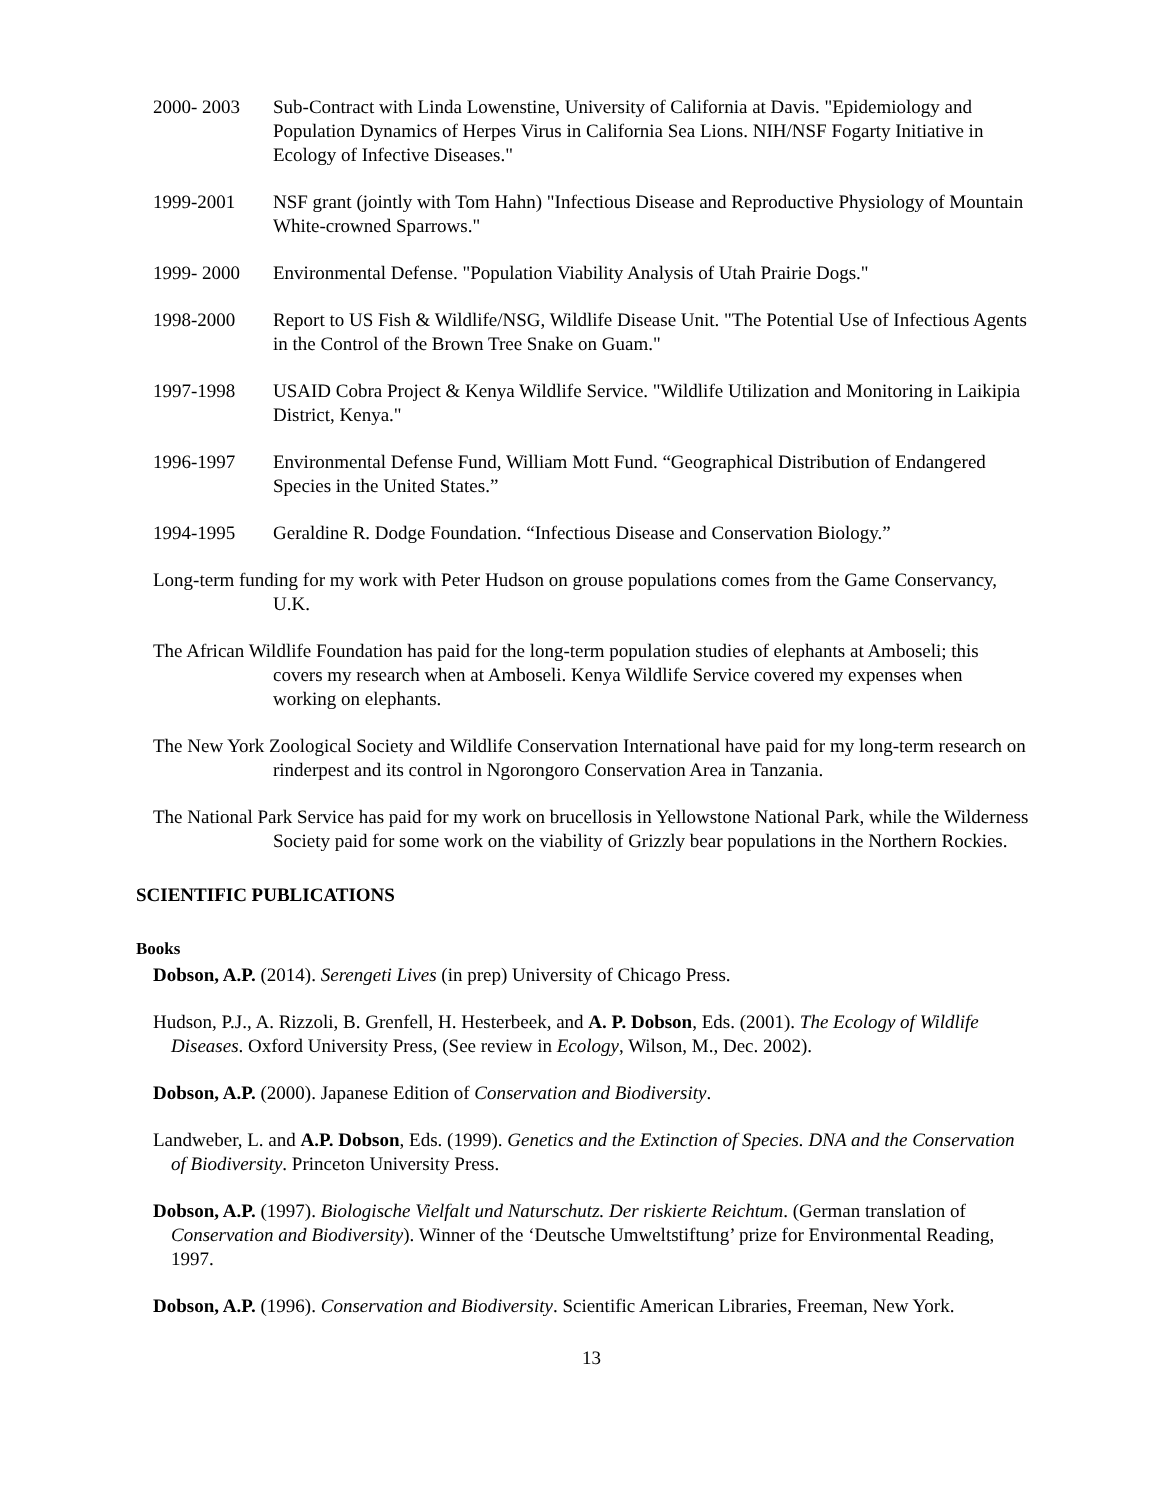2000- 2003 Sub-Contract with Linda Lowenstine, University of California at Davis. "Epidemiology and Population Dynamics of Herpes Virus in California Sea Lions. NIH/NSF Fogarty Initiative in Ecology of Infective Diseases."
1999-2001 NSF grant (jointly with Tom Hahn) "Infectious Disease and Reproductive Physiology of Mountain White-crowned Sparrows."
1999- 2000 Environmental Defense. "Population Viability Analysis of Utah Prairie Dogs."
1998-2000 Report to US Fish & Wildlife/NSG, Wildlife Disease Unit. "The Potential Use of Infectious Agents in the Control of the Brown Tree Snake on Guam."
1997-1998 USAID Cobra Project & Kenya Wildlife Service. "Wildlife Utilization and Monitoring in Laikipia District, Kenya."
1996-1997 Environmental Defense Fund, William Mott Fund. “Geographical Distribution of Endangered Species in the United States.”
1994-1995 Geraldine R. Dodge Foundation. “Infectious Disease and Conservation Biology.”
Long-term funding for my work with Peter Hudson on grouse populations comes from the Game Conservancy, U.K.
The African Wildlife Foundation has paid for the long-term population studies of elephants at Amboseli; this covers my research when at Amboseli. Kenya Wildlife Service covered my expenses when working on elephants.
The New York Zoological Society and Wildlife Conservation International have paid for my long-term research on rinderpest and its control in Ngorongoro Conservation Area in Tanzania.
The National Park Service has paid for my work on brucellosis in Yellowstone National Park, while the Wilderness Society paid for some work on the viability of Grizzly bear populations in the Northern Rockies.
SCIENTIFIC PUBLICATIONS
Books
Dobson, A.P. (2014). Serengeti Lives (in prep) University of Chicago Press.
Hudson, P.J., A. Rizzoli, B. Grenfell, H. Hesterbeek, and A. P. Dobson, Eds. (2001). The Ecology of Wildlife Diseases. Oxford University Press, (See review in Ecology, Wilson, M., Dec. 2002).
Dobson, A.P. (2000). Japanese Edition of Conservation and Biodiversity.
Landweber, L. and A.P. Dobson, Eds. (1999). Genetics and the Extinction of Species. DNA and the Conservation of Biodiversity. Princeton University Press.
Dobson, A.P. (1997). Biologische Vielfalt und Naturschutz. Der riskierte Reichtum. (German translation of Conservation and Biodiversity). Winner of the ‘Deutsche Umweltstiftung’ prize for Environmental Reading, 1997.
Dobson, A.P. (1996). Conservation and Biodiversity. Scientific American Libraries, Freeman, New York.
13